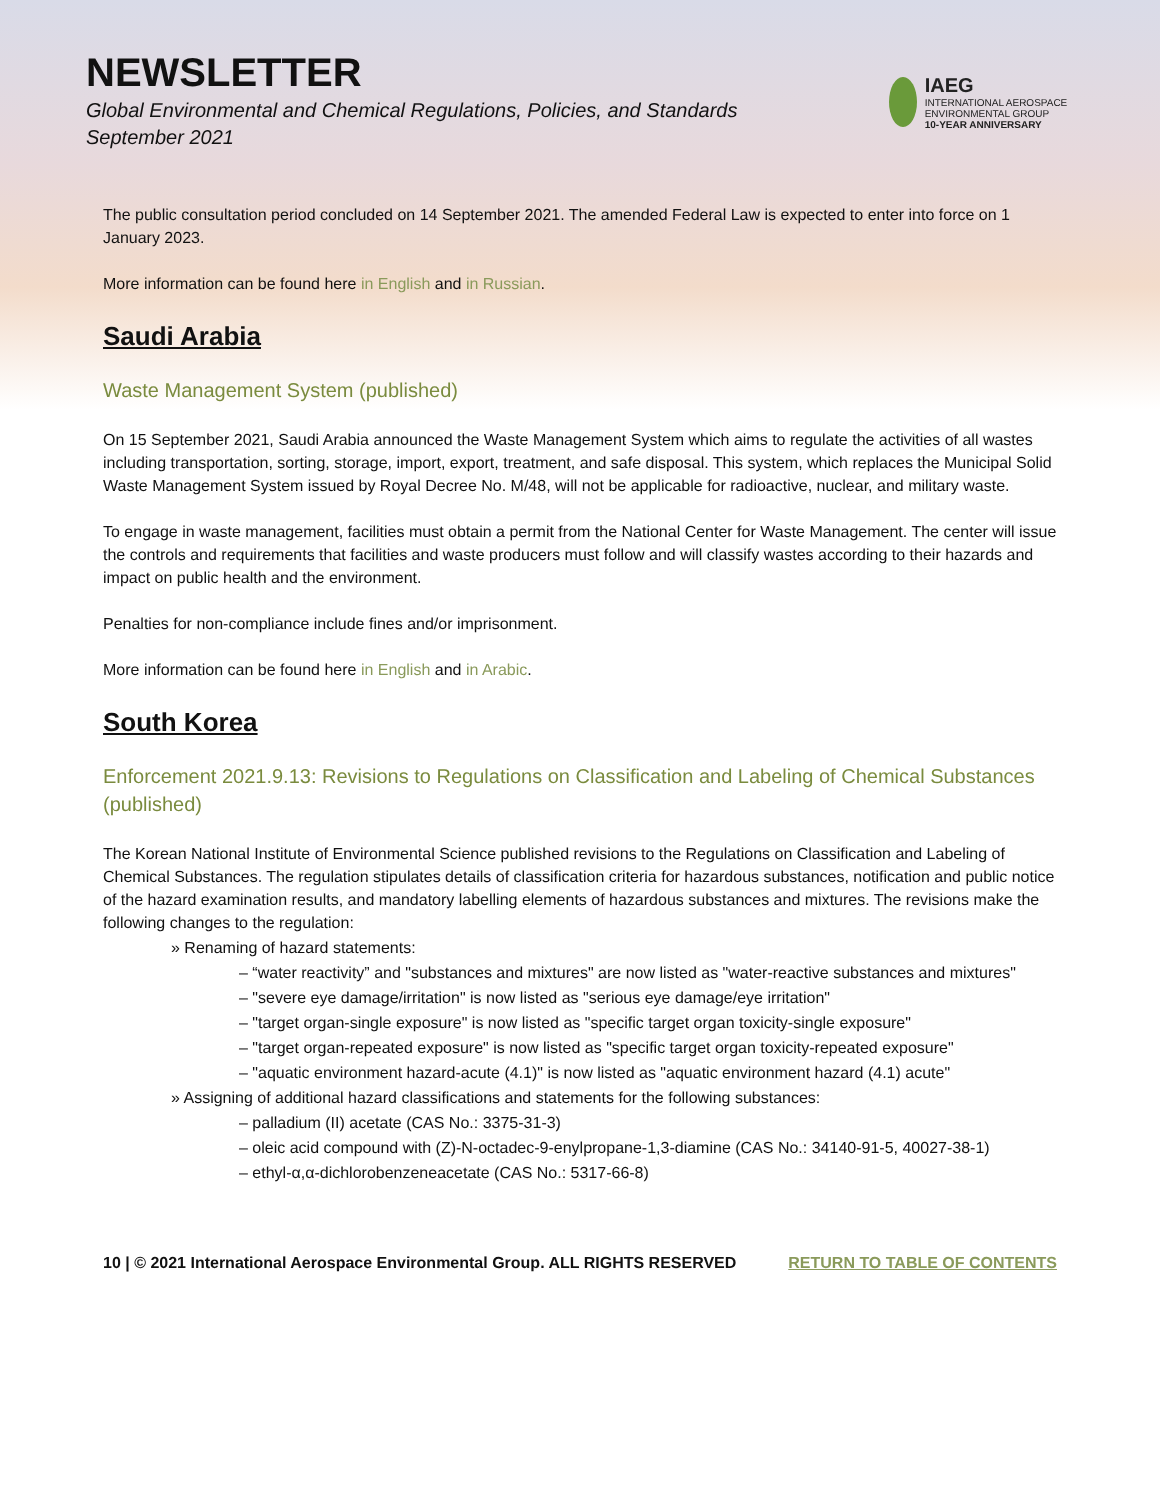NEWSLETTER
Global Environmental and Chemical Regulations, Policies, and Standards
September 2021
IAEG
INTERNATIONAL AEROSPACE ENVIRONMENTAL GROUP
10-YEAR ANNIVERSARY
The public consultation period concluded on 14 September 2021. The amended Federal Law is expected to enter into force on 1 January 2023.
More information can be found here in English and in Russian.
Saudi Arabia
Waste Management System (published)
On 15 September 2021, Saudi Arabia announced the Waste Management System which aims to regulate the activities of all wastes including transportation, sorting, storage, import, export, treatment, and safe disposal. This system, which replaces the Municipal Solid Waste Management System issued by Royal Decree No. M/48, will not be applicable for radioactive, nuclear, and military waste.
To engage in waste management, facilities must obtain a permit from the National Center for Waste Management. The center will issue the controls and requirements that facilities and waste producers must follow and will classify wastes according to their hazards and impact on public health and the environment.
Penalties for non-compliance include fines and/or imprisonment.
More information can be found here in English and in Arabic.
South Korea
Enforcement 2021.9.13: Revisions to Regulations on Classification and Labeling of Chemical Substances (published)
The Korean National Institute of Environmental Science published revisions to the Regulations on Classification and Labeling of Chemical Substances. The regulation stipulates details of classification criteria for hazardous substances, notification and public notice of the hazard examination results, and mandatory labelling elements of hazardous substances and mixtures. The revisions make the following changes to the regulation:
» Renaming of hazard statements:
– “water reactivity” and "substances and mixtures" are now listed as "water-reactive substances and mixtures"
– "severe eye damage/irritation" is now listed as "serious eye damage/eye irritation"
– "target organ-single exposure" is now listed as "specific target organ toxicity-single exposure"
– "target organ-repeated exposure" is now listed as "specific target organ toxicity-repeated exposure"
– "aquatic environment hazard-acute (4.1)" is now listed as "aquatic environment hazard (4.1) acute"
» Assigning of additional hazard classifications and statements for the following substances:
– palladium (II) acetate (CAS No.: 3375-31-3)
– oleic acid compound with (Z)-N-octadec-9-enylpropane-1,3-diamine (CAS No.: 34140-91-5, 40027-38-1)
– ethyl-α,α-dichlorobenzeneacetate (CAS No.: 5317-66-8)
10 | © 2021 International Aerospace Environmental Group. ALL RIGHTS RESERVED RETURN TO TABLE OF CONTENTS